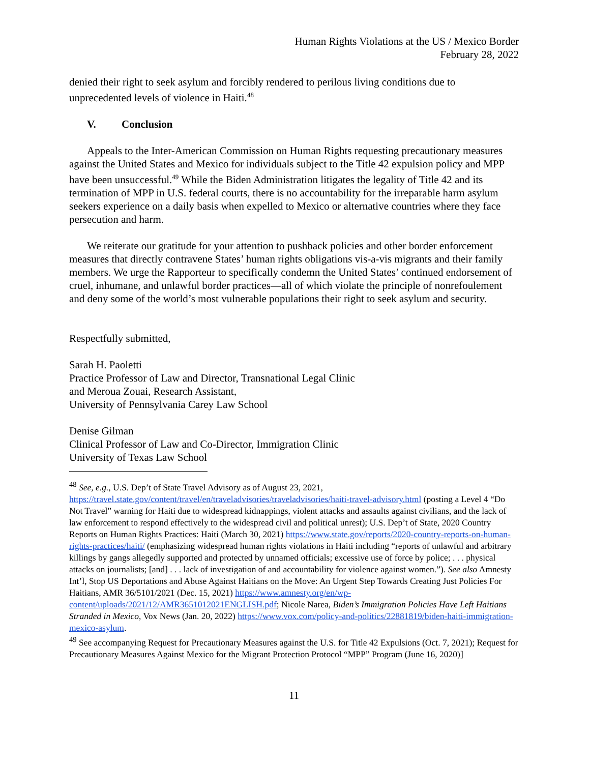Human Rights Violations at the US / Mexico Border
February 28, 2022
denied their right to seek asylum and forcibly rendered to perilous living conditions due to unprecedented levels of violence in Haiti.<sup>48</sup>
V. Conclusion
Appeals to the Inter-American Commission on Human Rights requesting precautionary measures against the United States and Mexico for individuals subject to the Title 42 expulsion policy and MPP have been unsuccessful.<sup>49</sup> While the Biden Administration litigates the legality of Title 42 and its termination of MPP in U.S. federal courts, there is no accountability for the irreparable harm asylum seekers experience on a daily basis when expelled to Mexico or alternative countries where they face persecution and harm.
We reiterate our gratitude for your attention to pushback policies and other border enforcement measures that directly contravene States’ human rights obligations vis-a-vis migrants and their family members. We urge the Rapporteur to specifically condemn the United States’ continued endorsement of cruel, inhumane, and unlawful border practices—all of which violate the principle of nonrefoulement and deny some of the world’s most vulnerable populations their right to seek asylum and security.
Respectfully submitted,
Sarah H. Paoletti
Practice Professor of Law and Director, Transnational Legal Clinic
and Meroua Zouai, Research Assistant,
University of Pennsylvania Carey Law School
Denise Gilman
Clinical Professor of Law and Co-Director, Immigration Clinic
University of Texas Law School
<sup>48</sup> See, e.g., U.S. Dep’t of State Travel Advisory as of August 23, 2021, https://travel.state.gov/content/travel/en/traveladvisories/traveladvisories/haiti-travel-advisory.html (posting a Level 4 “Do Not Travel” warning for Haiti due to widespread kidnappings, violent attacks and assaults against civilians, and the lack of law enforcement to respond effectively to the widespread civil and political unrest); U.S. Dep’t of State, 2020 Country Reports on Human Rights Practices: Haiti (March 30, 2021) https://www.state.gov/reports/2020-country-reports-on-human-rights-practices/haiti/ (emphasizing widespread human rights violations in Haiti including “reports of unlawful and arbitrary killings by gangs allegedly supported and protected by unnamed officials; excessive use of force by police; . . . physical attacks on journalists; [and] . . . lack of investigation of and accountability for violence against women.”). See also Amnesty Int’l, Stop US Deportations and Abuse Against Haitians on the Move: An Urgent Step Towards Creating Just Policies For Haitians, AMR 36/5101/2021 (Dec. 15, 2021) https://www.amnesty.org/en/wp-content/uploads/2021/12/AMR3651012021ENGLISH.pdf; Nicole Narea, Biden’s Immigration Policies Have Left Haitians Stranded in Mexico, Vox News (Jan. 20, 2022) https://www.vox.com/policy-and-politics/22881819/biden-haiti-immigration-mexico-asylum.
<sup>49</sup> See accompanying Request for Precautionary Measures against the U.S. for Title 42 Expulsions (Oct. 7, 2021); Request for Precautionary Measures Against Mexico for the Migrant Protection Protocol “MPP” Program (June 16, 2020)]
11